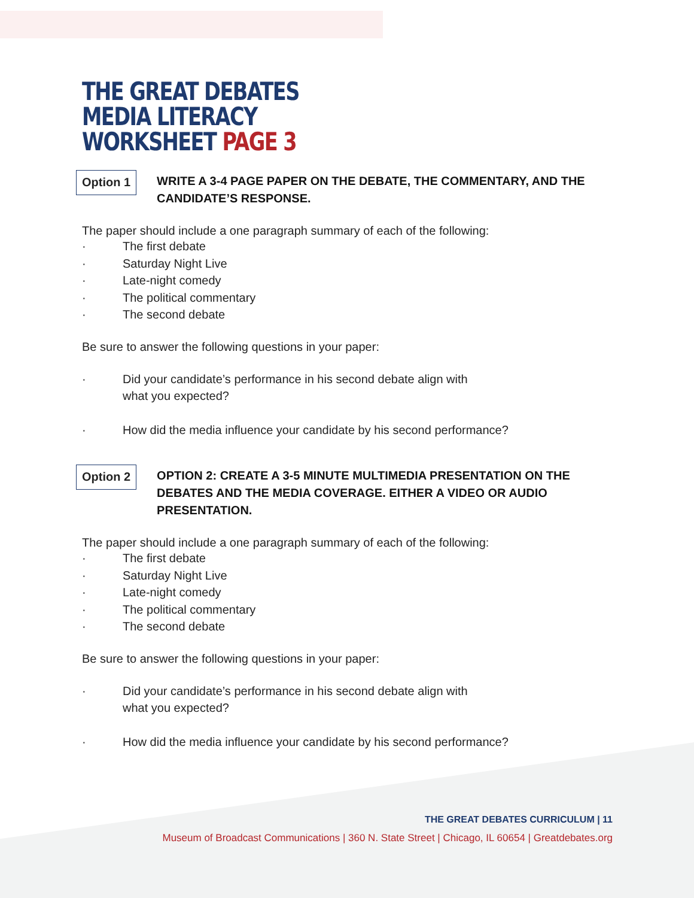THE GREAT DEBATES
MEDIA LITERACY
WORKSHEET PAGE 3
Option 1
WRITE A 3-4 PAGE PAPER ON THE DEBATE, THE COMMENTARY, AND THE CANDIDATE’S RESPONSE.
The paper should include a one paragraph summary of each of the following:
· The first debate
· Saturday Night Live
· Late-night comedy
· The political commentary
· The second debate
Be sure to answer the following questions in your paper:
· Did your candidate’s performance in his second debate align with
what you expected?
· How did the media influence your candidate by his second performance?
Option 2
OPTION 2: CREATE A 3-5 MINUTE MULTIMEDIA PRESENTATION ON THE DEBATES AND THE MEDIA COVERAGE. EITHER A VIDEO OR AUDIO PRESENTATION.
The paper should include a one paragraph summary of each of the following:
· The first debate
· Saturday Night Live
· Late-night comedy
· The political commentary
· The second debate
Be sure to answer the following questions in your paper:
· Did your candidate’s performance in his second debate align with
what you expected?
· How did the media influence your candidate by his second performance?
THE GREAT DEBATES CURRICULUM | 11
Museum of Broadcast Communications | 360 N. State Street | Chicago, IL 60654 | Greatdebates.org